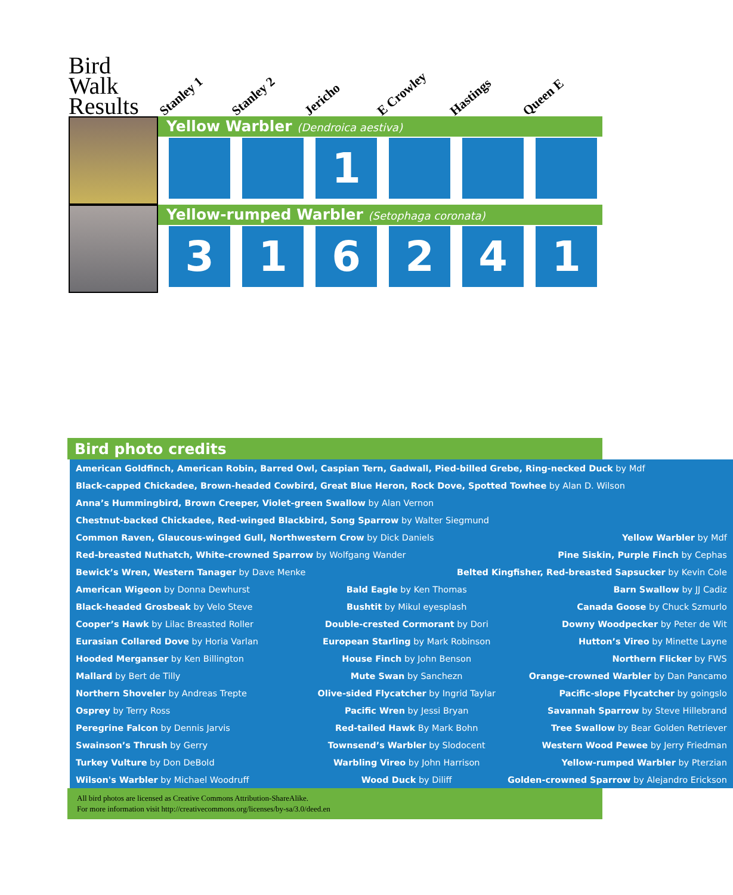Bird Walk Results
Stanley 1
Stanley 2
Jericho
E Crowley
Hastings
Queen E
Yellow Warbler (Dendroica aestiva)
1
Yellow-rumped Warbler (Setophaga coronata)
3 1 6 2 4 1
Bird photo credits
| American Goldfinch, American Robin, Barred Owl, Caspian Tern, Gadwall, Pied-billed Grebe, Ring-necked Duck by Mdf | | |
| Black-capped Chickadee, Brown-headed Cowbird, Great Blue Heron, Rock Dove, Spotted Towhee by Alan D. Wilson | | |
| Anna’s Hummingbird, Brown Creeper, Violet-green Swallow by Alan Vernon | | |
| Chestnut-backed Chickadee, Red-winged Blackbird, Song Sparrow by Walter Siegmund | | |
| Common Raven, Glaucous-winged Gull, Northwestern Crow by Dick Daniels | | Yellow Warbler by Mdf |
| Red-breasted Nuthatch, White-crowned Sparrow by Wolfgang Wander | | Pine Siskin, Purple Finch by Cephas |
| Bewick’s Wren, Western Tanager by Dave Menke | Belted Kingfisher, Red-breasted Sapsucker by Kevin Cole | |
| American Wigeon by Donna Dewhurst | Bald Eagle by Ken Thomas | Barn Swallow by JJ Cadiz |
| Black-headed Grosbeak by Velo Steve | Bushtit by Mikul eyesplash | Canada Goose by Chuck Szmurlo |
| Cooper’s Hawk by Lilac Breasted Roller | Double-crested Cormorant by Dori | Downy Woodpecker by Peter de Wit |
| Eurasian Collared Dove by Horia Varlan | European Starling by Mark Robinson | Hutton’s Vireo by Minette Layne |
| Hooded Merganser by Ken Billington | House Finch by John Benson | Northern Flicker by FWS |
| Mallard by Bert de Tilly | Mute Swan by Sanchezn | Orange-crowned Warbler by Dan Pancamo |
| Northern Shoveler by Andreas Trepte | Olive-sided Flycatcher by Ingrid Taylar | Pacific-slope Flycatcher by goingslo |
| Osprey by Terry Ross | Pacific Wren by Jessi Bryan | Savannah Sparrow by Steve Hillebrand |
| Peregrine Falcon by Dennis Jarvis | Red-tailed Hawk By Mark Bohn | Tree Swallow by Bear Golden Retriever |
| Swainson’s Thrush by Gerry | Townsend’s Warbler by Slodocent | Western Wood Pewee by Jerry Friedman |
| Turkey Vulture by Don DeBold | Warbling Vireo by John Harrison | Yellow-rumped Warbler by Pterzian |
| Wilson's Warbler by Michael Woodruff | Wood Duck by Diliff | Golden-crowned Sparrow by Alejandro Erickson |
All bird photos are licensed as Creative Commons Attribution-ShareAlike.
For more information visit http://creativecommons.org/licenses/by-sa/3.0/deed.en